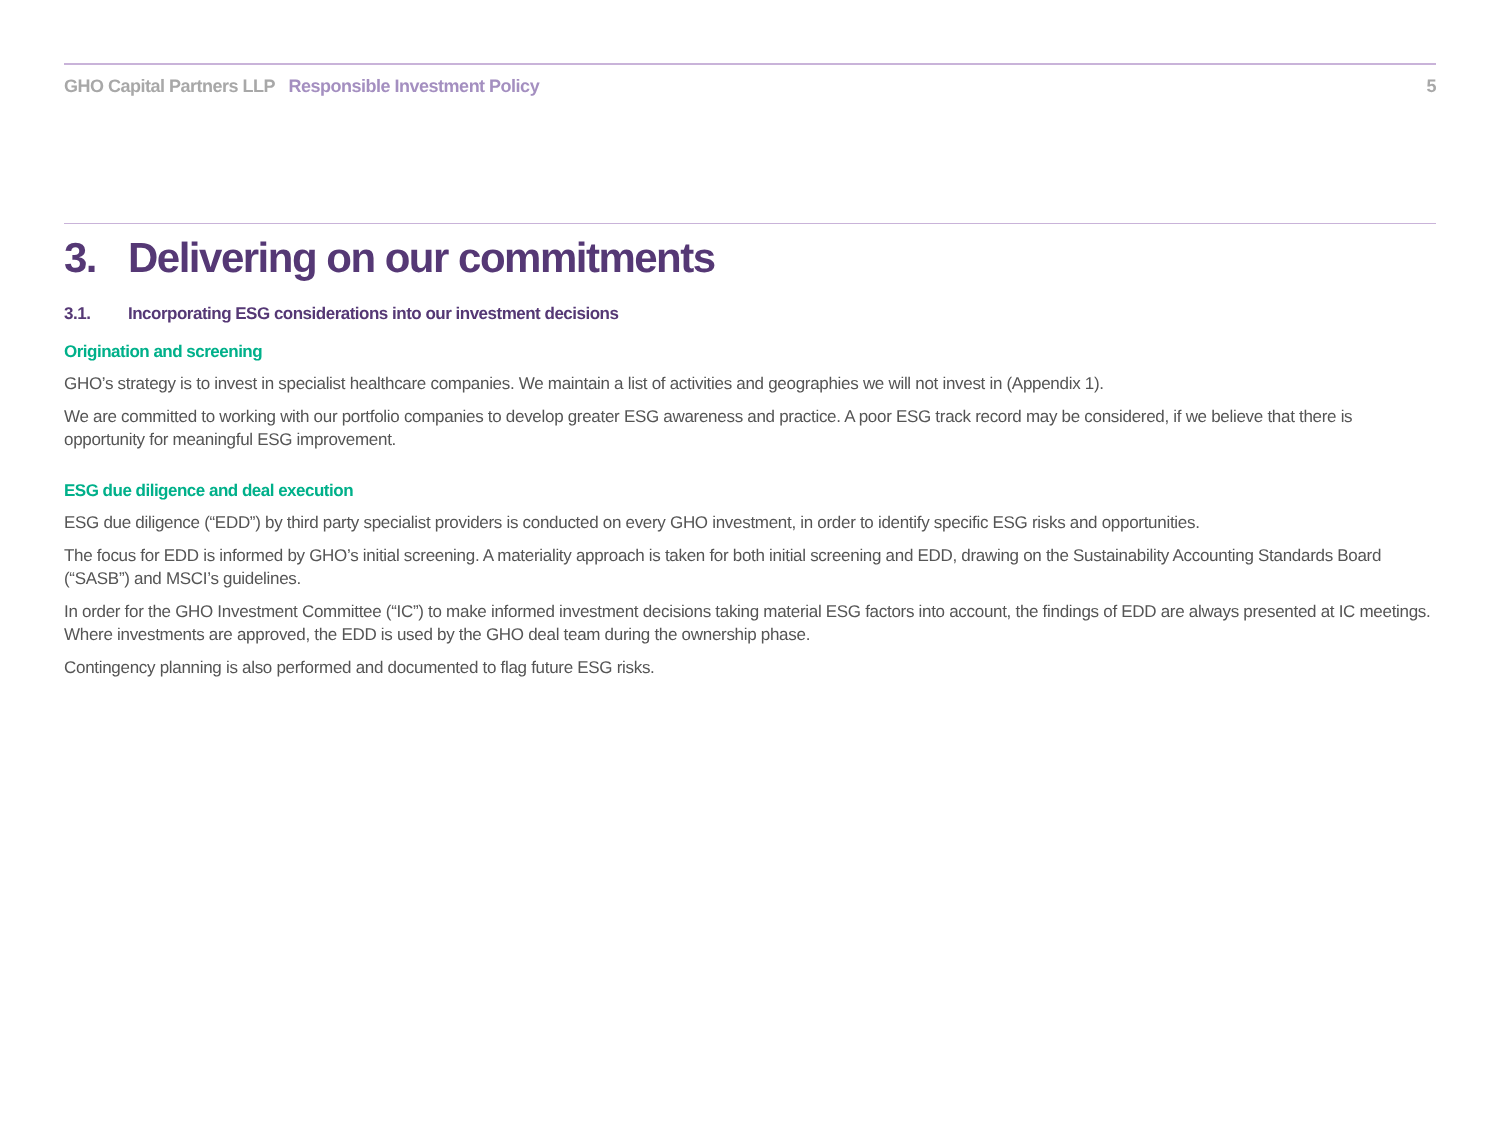GHO Capital Partners LLP Responsible Investment Policy
5
3. Delivering on our commitments
3.1. Incorporating ESG considerations into our investment decisions
Origination and screening
GHO’s strategy is to invest in specialist healthcare companies. We maintain a list of activities and geographies we will not invest in (Appendix 1).
We are committed to working with our portfolio companies to develop greater ESG awareness and practice. A poor ESG track record may be considered, if we believe that there is opportunity for meaningful ESG improvement.
ESG due diligence and deal execution
ESG due diligence (“EDD”) by third party specialist providers is conducted on every GHO investment, in order to identify specific ESG risks and opportunities.
The focus for EDD is informed by GHO’s initial screening. A materiality approach is taken for both initial screening and EDD, drawing on the Sustainability Accounting Standards Board (“SASB”) and MSCI’s guidelines.
In order for the GHO Investment Committee (“IC”) to make informed investment decisions taking material ESG factors into account, the findings of EDD are always presented at IC meetings. Where investments are approved, the EDD is used by the GHO deal team during the ownership phase.
Contingency planning is also performed and documented to flag future ESG risks.